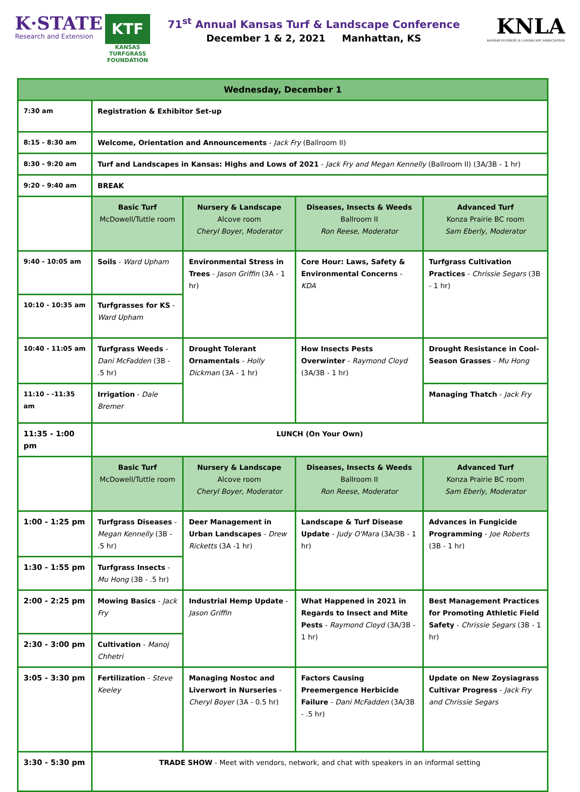K·STATE
Research and Extension
KTF
KANSAS
TURFGRASS
FOUNDATION
71<sup>st</sup> Annual Kansas Turf & Landscape Conference
December 1 & 2, 2021 Manhattan, KS
KNLA
KANSAS NURSERY & LANDSCAPE ASSOCIATION
| Wednesday, December 1 | | | | |
| --- | --- | --- | --- | --- |
| 7:30 am | Registration & Exhibitor Set-up | | | |
| 8:15 - 8:30 am | Welcome, Orientation and Announcements - Jack Fry (Ballroom II) | | | |
| 8:30 - 9:20 am | Turf and Landscapes in Kansas: Highs and Lows of 2021 - Jack Fry and Megan Kennelly (Ballroom II) (3A/3B - 1 hr) | | | |
| 9:20 - 9:40 am | BREAK | | | |
| | Basic Turf McDowell/Tuttle room | Nursery & Landscape Alcove room Cheryl Boyer, Moderator | Diseases, Insects & Weeds Ballroom II Ron Reese, Moderator | Advanced Turf Konza Prairie BC room Sam Eberly, Moderator |
| 9:40 - 10:05 am | Soils - Ward Upham | Environmental Stress in Trees - Jason Griffin (3A - 1 hr) | Core Hour: Laws, Safety & Environmental Concerns - KDA | Turfgrass Cultivation Practices - Chrissie Segars (3B - 1 hr) |
| 10:10 - 10:35 am | Turfgrasses for KS - Ward Upham | | | |
| 10:40 - 11:05 am | Turfgrass Weeds - Dani McFadden (3B - .5 hr) | Drought Tolerant Ornamentals - Holly Dickman (3A - 1 hr) | How Insects Pests Overwinter - Raymond Cloyd (3A/3B - 1 hr) | Drought Resistance in Cool-Season Grasses - Mu Hong |
| 11:10 - -11:35 am | Irrigation - Dale Bremer | | | Managing Thatch - Jack Fry |
| 11:35 - 1:00 pm | LUNCH (On Your Own) | | | |
| | Basic Turf McDowell/Tuttle room | Nursery & Landscape Alcove room Cheryl Boyer, Moderator | Diseases, Insects & Weeds Ballroom II Ron Reese, Moderator | Advanced Turf Konza Prairie BC room Sam Eberly, Moderator |
| 1:00 - 1:25 pm | Turfgrass Diseases - Megan Kennelly (3B - .5 hr) | Deer Management in Urban Landscapes - Drew Ricketts (3A -1 hr) | Landscape & Turf Disease Update - Judy O'Mara (3A/3B - 1 hr) | Advances in Fungicide Programming - Joe Roberts (3B - 1 hr) |
| 1:30 - 1:55 pm | Turfgrass Insects - Mu Hong (3B - .5 hr) | | | |
| 2:00 - 2:25 pm | Mowing Basics - Jack Fry | Industrial Hemp Update - Jason Griffin | What Happened in 2021 in Regards to Insect and Mite Pests - Raymond Cloyd (3A/3B - 1 hr) | Best Management Practices for Promoting Athletic Field Safety - Chrissie Segars (3B - 1 hr) |
| 2:30 - 3:00 pm | Cultivation - Manoj Chhetri | | | |
| 3:05 - 3:30 pm | Fertilization - Steve Keeley | Managing Nostoc and Liverwort in Nurseries - Cheryl Boyer (3A - 0.5 hr) | Factors Causing Preemergence Herbicide Failure - Dani McFadden (3A/3B - .5 hr) | Update on New Zoysiagrass Cultivar Progress - Jack Fry and Chrissie Segars |
| 3:30 - 5:30 pm | TRADE SHOW - Meet with vendors, network, and chat with speakers in an informal setting | | | |